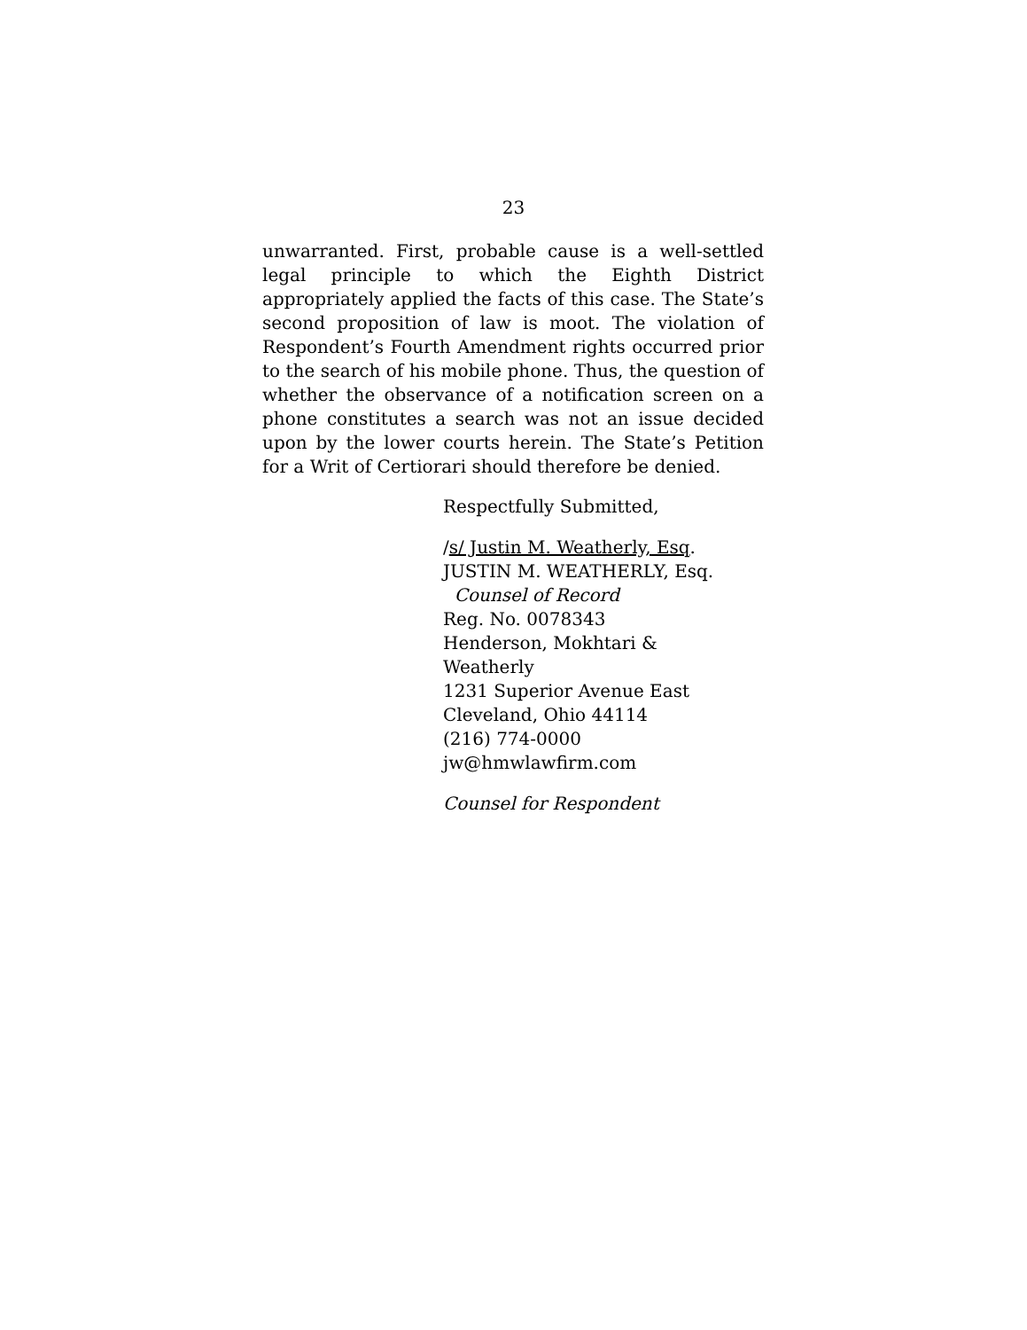23
unwarranted. First, probable cause is a well-settled legal principle to which the Eighth District appropriately applied the facts of this case. The State’s second proposition of law is moot. The violation of Respondent’s Fourth Amendment rights occurred prior to the search of his mobile phone. Thus, the question of whether the observance of a notification screen on a phone constitutes a search was not an issue decided upon by the lower courts herein. The State’s Petition for a Writ of Certiorari should therefore be denied.
Respectfully Submitted,
/s/ Justin M. Weatherly, Esq.
JUSTIN M. WEATHERLY, Esq.
Counsel of Record
Reg. No. 0078343
Henderson, Mokhtari &
Weatherly
1231 Superior Avenue East
Cleveland, Ohio 44114
(216) 774-0000
jw@hmwlawfirm.com
Counsel for Respondent